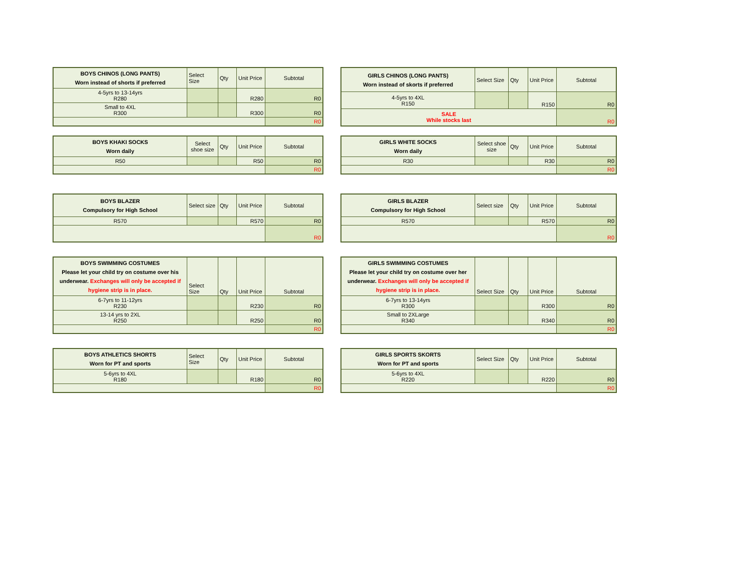| BOYS CHINOS (LONG PANTS) Worn instead of shorts if preferred | Select Size | Qty | Unit Price | Subtotal |
| 4-5yrs to 13-14yrs R280 | | | R280 | R0 |
| Small to 4XL R300 | | | R300 | R0 |
| | | | | R0 |
| GIRLS CHINOS (LONG PANTS) Worn instead of skorts if preferred | Select Size | Qty | Unit Price | Subtotal |
| 4-5yrs to 4XL R150 | | | R150 | R0 |
| SALE While stocks last | | | | R0 |
| BOYS KHAKI SOCKS Worn daily | Select shoe size | Qty | Unit Price | Subtotal |
| R50 | | | R50 | R0 |
| | | | | R0 |
| GIRLS WHITE SOCKS Worn daily | Select shoe size | Qty | Unit Price | Subtotal |
| R30 | | | R30 | R0 |
| | | | | R0 |
| BOYS BLAZER Compulsory for High School | Select size | Qty | Unit Price | Subtotal |
| R570 | | | R570 | R0 |
| | | | | R0 |
| GIRLS BLAZER Compulsory for High School | Select size | Qty | Unit Price | Subtotal |
| R570 | | | R570 | R0 |
| | | | | R0 |
| BOYS SWIMMING COSTUMES Please let your child try on costume over his underwear. Exchanges will only be accepted if hygiene strip is in place. | Select Size | Qty | Unit Price | Subtotal |
| 6-7yrs to 11-12yrs R230 | | | R230 | R0 |
| 13-14 yrs to 2XL R250 | | | R250 | R0 |
| | | | | R0 |
| GIRLS SWIMMING COSTUMES Please let your child try on costume over her underwear. Exchanges will only be accepted if hygiene strip is in place. | Select Size | Qty | Unit Price | Subtotal |
| 6-7yrs to 13-14yrs R300 | | | R300 | R0 |
| Small to 2XLarge R340 | | | R340 | R0 |
| | | | | R0 |
| BOYS ATHLETICS SHORTS Worn for PT and sports | Select Size | Qty | Unit Price | Subtotal |
| 5-6yrs to 4XL R180 | | | R180 | R0 |
| | | | | R0 |
| GIRLS SPORTS SKORTS Worn for PT and sports | Select Size | Qty | Unit Price | Subtotal |
| 5-6yrs to 4XL R220 | | | R220 | R0 |
| | | | | R0 |